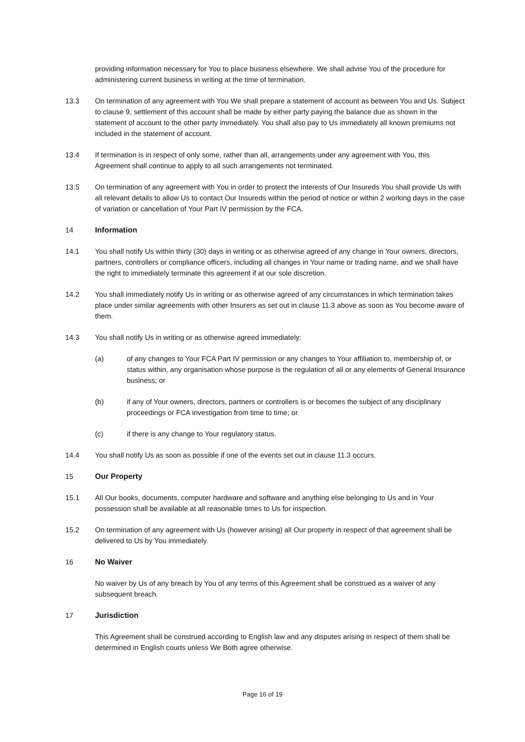providing information necessary for You to place business elsewhere. We shall advise You of the procedure for administering current business in writing at the time of termination.
13.3 On termination of any agreement with You We shall prepare a statement of account as between You and Us. Subject to clause 9, settlement of this account shall be made by either party paying the balance due as shown in the statement of account to the other party immediately. You shall also pay to Us immediately all known premiums not included in the statement of account.
13.4 If termination is in respect of only some, rather than all, arrangements under any agreement with You, this Agreement shall continue to apply to all such arrangements not terminated.
13.5 On termination of any agreement with You in order to protect the interests of Our Insureds You shall provide Us with all relevant details to allow Us to contact Our Insureds within the period of notice or within 2 working days in the case of variation or cancellation of Your Part IV permission by the FCA.
14 Information
14.1 You shall notify Us within thirty (30) days in writing or as otherwise agreed of any change in Your owners, directors, partners, controllers or compliance officers, including all changes in Your name or trading name, and we shall have the right to immediately terminate this agreement if at our sole discretion.
14.2 You shall immediately notify Us in writing or as otherwise agreed of any circumstances in which termination takes place under similar agreements with other Insurers as set out in clause 11.3 above as soon as You become aware of them.
14.3 You shall notify Us in writing or as otherwise agreed immediately:
(a) of any changes to Your FCA Part IV permission or any changes to Your affiliation to, membership of, or status within, any organisation whose purpose is the regulation of all or any elements of General Insurance business; or
(b) if any of Your owners, directors, partners or controllers is or becomes the subject of any disciplinary proceedings or FCA investigation from time to time; or
(c) if there is any change to Your regulatory status.
14.4 You shall notify Us as soon as possible if one of the events set out in clause 11.3 occurs.
15 Our Property
15.1 All Our books, documents, computer hardware and software and anything else belonging to Us and in Your possession shall be available at all reasonable times to Us for inspection.
15.2 On termination of any agreement with Us (however arising) all Our property in respect of that agreement shall be delivered to Us by You immediately.
16 No Waiver
No waiver by Us of any breach by You of any terms of this Agreement shall be construed as a waiver of any subsequent breach.
17 Jurisdiction
This Agreement shall be construed according to English law and any disputes arising in respect of them shall be determined in English courts unless We Both agree otherwise.
Page 16 of 19